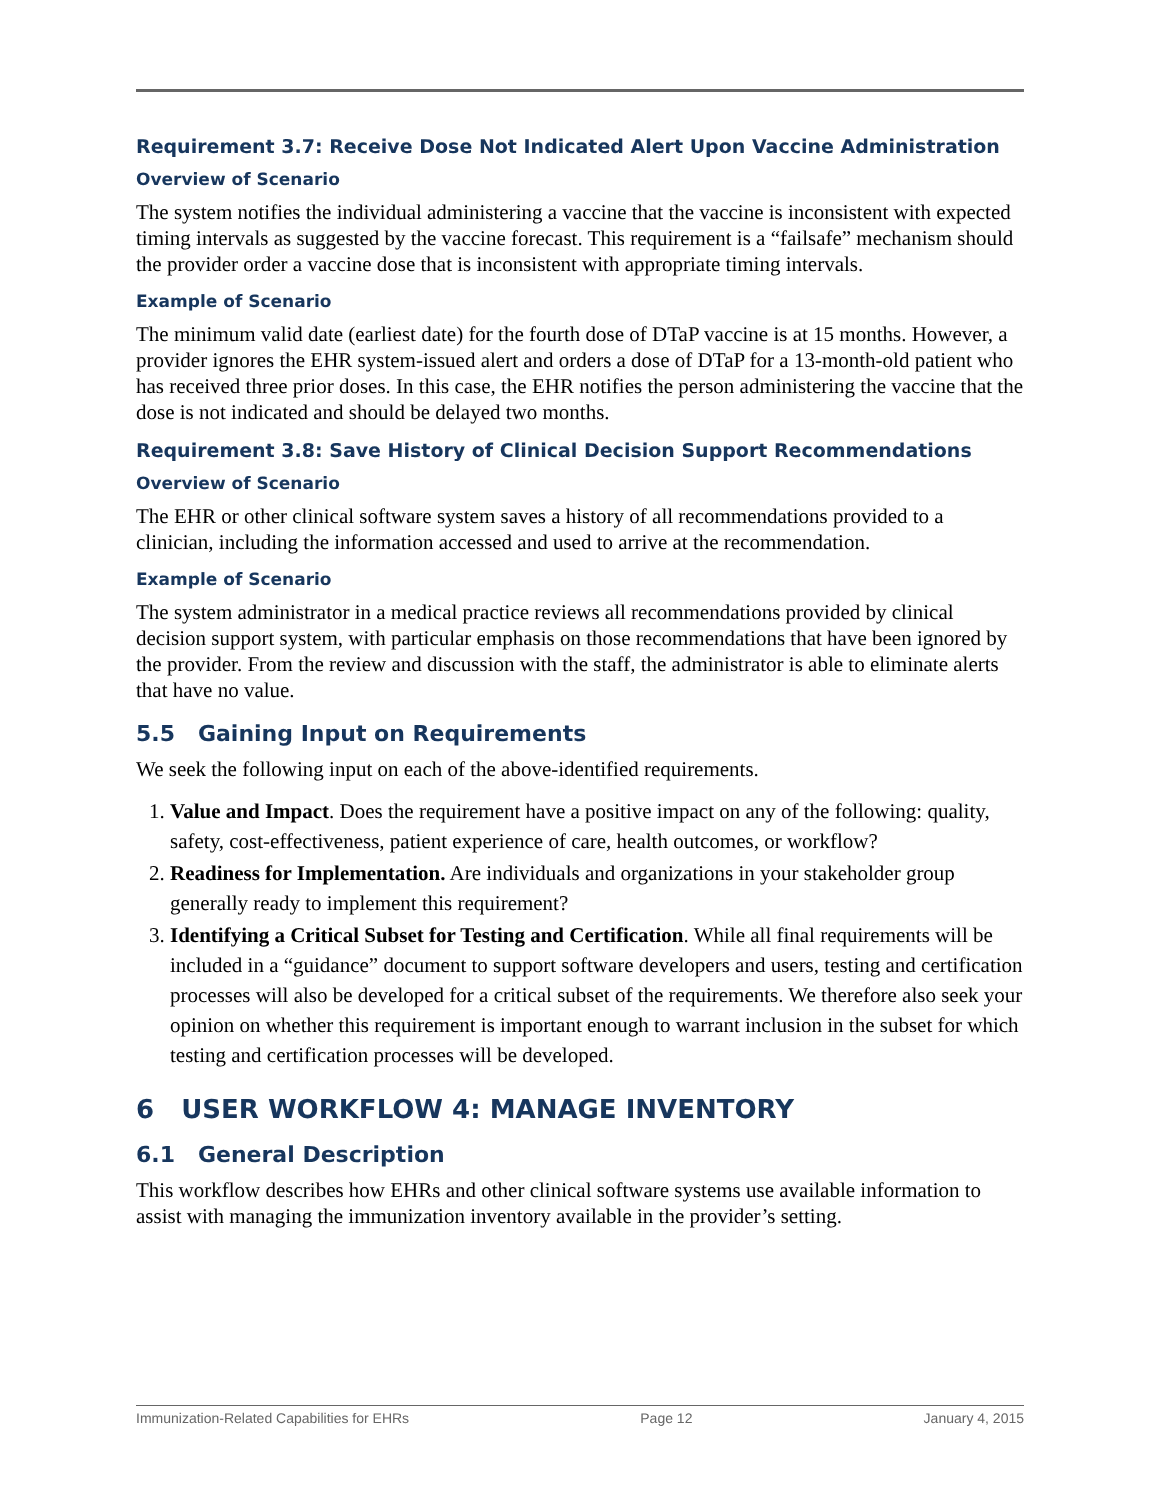Requirement 3.7: Receive Dose Not Indicated Alert Upon Vaccine Administration
Overview of Scenario
The system notifies the individual administering a vaccine that the vaccine is inconsistent with expected timing intervals as suggested by the vaccine forecast. This requirement is a “failsafe” mechanism should the provider order a vaccine dose that is inconsistent with appropriate timing intervals.
Example of Scenario
The minimum valid date (earliest date) for the fourth dose of DTaP vaccine is at 15 months. However, a provider ignores the EHR system-issued alert and orders a dose of DTaP for a 13-month-old patient who has received three prior doses. In this case, the EHR notifies the person administering the vaccine that the dose is not indicated and should be delayed two months.
Requirement 3.8: Save History of Clinical Decision Support Recommendations
Overview of Scenario
The EHR or other clinical software system saves a history of all recommendations provided to a clinician, including the information accessed and used to arrive at the recommendation.
Example of Scenario
The system administrator in a medical practice reviews all recommendations provided by clinical decision support system, with particular emphasis on those recommendations that have been ignored by the provider. From the review and discussion with the staff, the administrator is able to eliminate alerts that have no value.
5.5 Gaining Input on Requirements
We seek the following input on each of the above-identified requirements.
1. Value and Impact. Does the requirement have a positive impact on any of the following: quality, safety, cost-effectiveness, patient experience of care, health outcomes, or workflow?
2. Readiness for Implementation. Are individuals and organizations in your stakeholder group generally ready to implement this requirement?
3. Identifying a Critical Subset for Testing and Certification. While all final requirements will be included in a “guidance” document to support software developers and users, testing and certification processes will also be developed for a critical subset of the requirements. We therefore also seek your opinion on whether this requirement is important enough to warrant inclusion in the subset for which testing and certification processes will be developed.
6 USER WORKFLOW 4: MANAGE INVENTORY
6.1 General Description
This workflow describes how EHRs and other clinical software systems use available information to assist with managing the immunization inventory available in the provider’s setting.
Immunization-Related Capabilities for EHRs Page 12 January 4, 2015